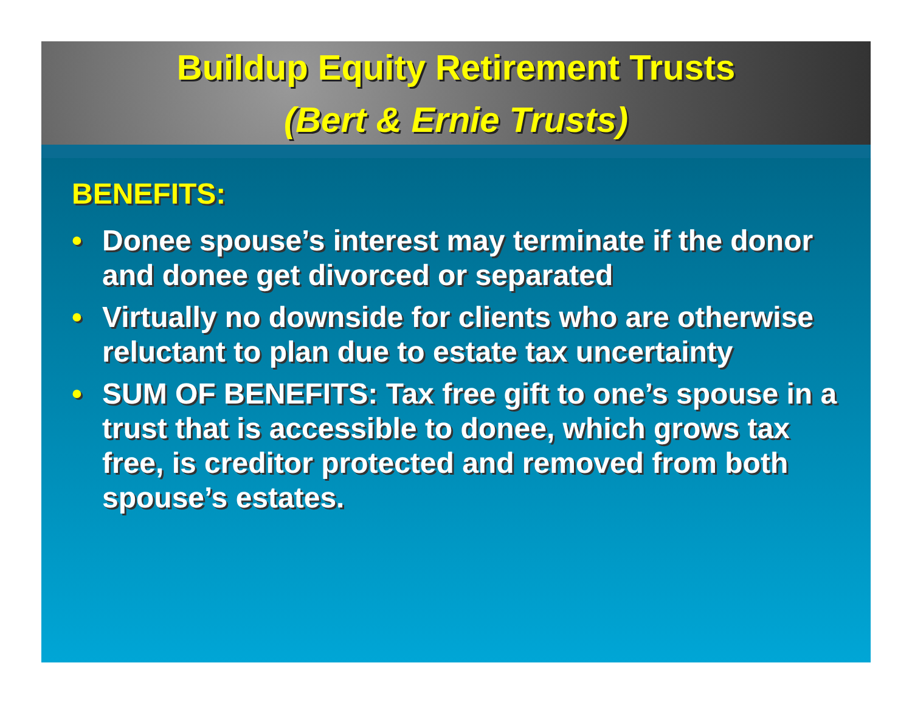Buildup Equity Retirement Trusts
(Bert & Ernie Trusts)
BENEFITS:
• Donee spouse’s interest may terminate if the donor and donee get divorced or separated
• Virtually no downside for clients who are otherwise reluctant to plan due to estate tax uncertainty
• SUM OF BENEFITS: Tax free gift to one’s spouse in a trust that is accessible to donee, which grows tax free, is creditor protected and removed from both spouse’s estates.